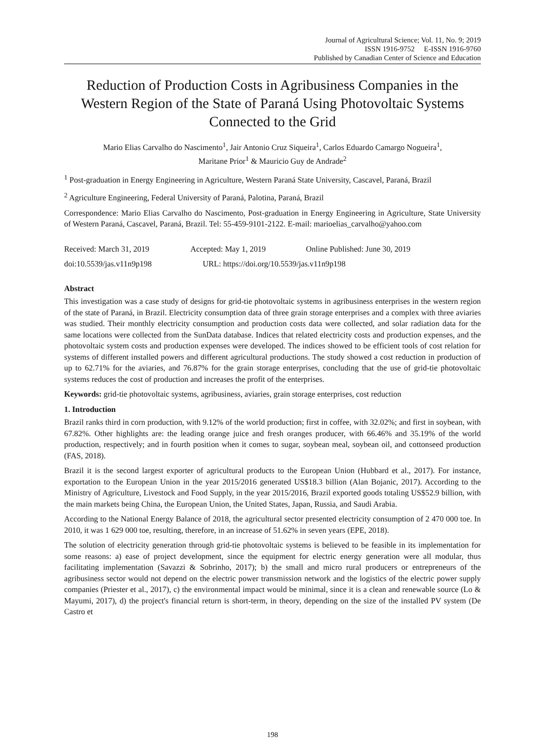Journal of Agricultural Science; Vol. 11, No. 9; 2019
ISSN 1916-9752 E-ISSN 1916-9760
Published by Canadian Center of Science and Education
Reduction of Production Costs in Agribusiness Companies in the Western Region of the State of Paraná Using Photovoltaic Systems Connected to the Grid
Mario Elias Carvalho do Nascimento<sup>1</sup>, Jair Antonio Cruz Siqueira<sup>1</sup>, Carlos Eduardo Camargo Nogueira<sup>1</sup>,
Maritane Prior<sup>1</sup> & Mauricio Guy de Andrade<sup>2</sup>
<sup>1</sup> Post-graduation in Energy Engineering in Agriculture, Western Paraná State University, Cascavel, Paraná, Brazil
<sup>2</sup> Agriculture Engineering, Federal University of Paraná, Palotina, Paraná, Brazil
Correspondence: Mario Elias Carvalho do Nascimento, Post-graduation in Energy Engineering in Agriculture, State University of Western Paraná, Cascavel, Paraná, Brazil. Tel: 55-459-9101-2122. E-mail: marioelias_carvalho@yahoo.com
Received: March 31, 2019 Accepted: May 1, 2019 Online Published: June 30, 2019
doi:10.5539/jas.v11n9p198 URL: https://doi.org/10.5539/jas.v11n9p198
Abstract
This investigation was a case study of designs for grid-tie photovoltaic systems in agribusiness enterprises in the western region of the state of Paraná, in Brazil. Electricity consumption data of three grain storage enterprises and a complex with three aviaries was studied. Their monthly electricity consumption and production costs data were collected, and solar radiation data for the same locations were collected from the SunData database. Indices that related electricity costs and production expenses, and the photovoltaic system costs and production expenses were developed. The indices showed to be efficient tools of cost relation for systems of different installed powers and different agricultural productions. The study showed a cost reduction in production of up to 62.71% for the aviaries, and 76.87% for the grain storage enterprises, concluding that the use of grid-tie photovoltaic systems reduces the cost of production and increases the profit of the enterprises.
Keywords: grid-tie photovoltaic systems, agribusiness, aviaries, grain storage enterprises, cost reduction
1. Introduction
Brazil ranks third in corn production, with 9.12% of the world production; first in coffee, with 32.02%; and first in soybean, with 67.82%. Other highlights are: the leading orange juice and fresh oranges producer, with 66.46% and 35.19% of the world production, respectively; and in fourth position when it comes to sugar, soybean meal, soybean oil, and cottonseed production (FAS, 2018).
Brazil it is the second largest exporter of agricultural products to the European Union (Hubbard et al., 2017). For instance, exportation to the European Union in the year 2015/2016 generated US$18.3 billion (Alan Bojanic, 2017). According to the Ministry of Agriculture, Livestock and Food Supply, in the year 2015/2016, Brazil exported goods totaling US$52.9 billion, with the main markets being China, the European Union, the United States, Japan, Russia, and Saudi Arabia.
According to the National Energy Balance of 2018, the agricultural sector presented electricity consumption of 2 470 000 toe. In 2010, it was 1 629 000 toe, resulting, therefore, in an increase of 51.62% in seven years (EPE, 2018).
The solution of electricity generation through grid-tie photovoltaic systems is believed to be feasible in its implementation for some reasons: a) ease of project development, since the equipment for electric energy generation were all modular, thus facilitating implementation (Savazzi & Sobrinho, 2017); b) the small and micro rural producers or entrepreneurs of the agribusiness sector would not depend on the electric power transmission network and the logistics of the electric power supply companies (Priester et al., 2017), c) the environmental impact would be minimal, since it is a clean and renewable source (Lo & Mayumi, 2017), d) the project's financial return is short-term, in theory, depending on the size of the installed PV system (De Castro et
198